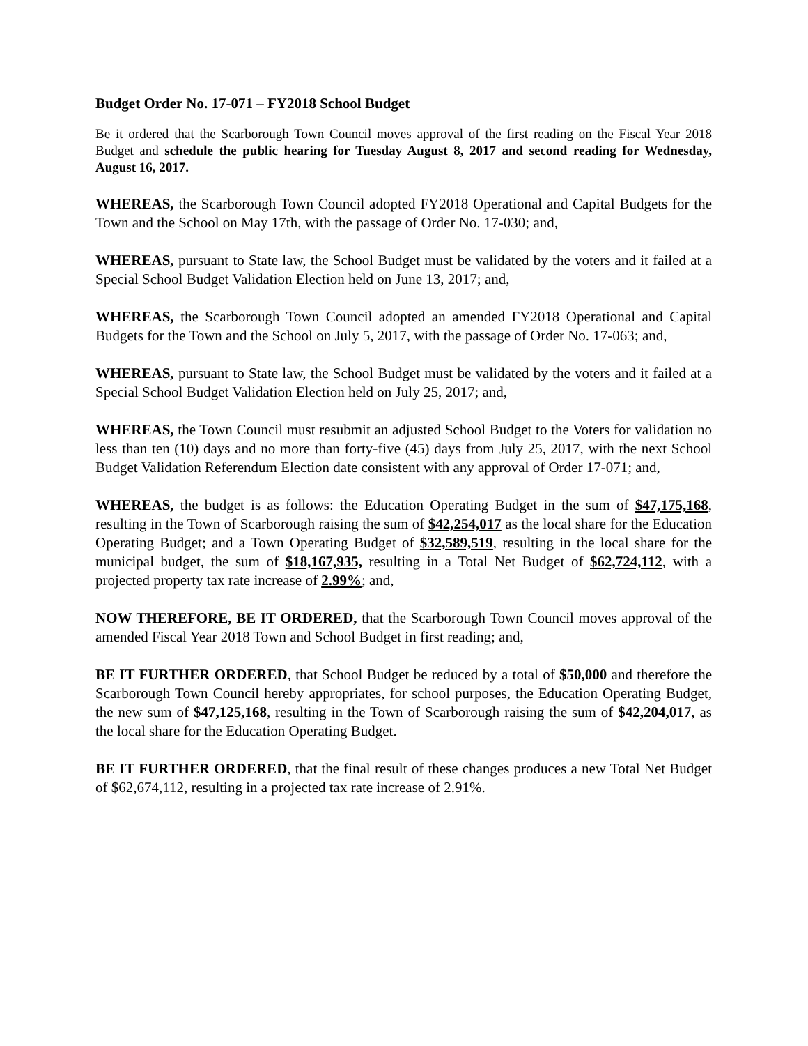Budget Order No. 17-071 – FY2018 School Budget
Be it ordered that the Scarborough Town Council moves approval of the first reading on the Fiscal Year 2018 Budget and schedule the public hearing for Tuesday August 8, 2017 and second reading for Wednesday, August 16, 2017.
WHEREAS, the Scarborough Town Council adopted FY2018 Operational and Capital Budgets for the Town and the School on May 17th, with the passage of Order No. 17-030; and,
WHEREAS, pursuant to State law, the School Budget must be validated by the voters and it failed at a Special School Budget Validation Election held on June 13, 2017; and,
WHEREAS, the Scarborough Town Council adopted an amended FY2018 Operational and Capital Budgets for the Town and the School on July 5, 2017, with the passage of Order No. 17-063; and,
WHEREAS, pursuant to State law, the School Budget must be validated by the voters and it failed at a Special School Budget Validation Election held on July 25, 2017; and,
WHEREAS, the Town Council must resubmit an adjusted School Budget to the Voters for validation no less than ten (10) days and no more than forty-five (45) days from July 25, 2017, with the next School Budget Validation Referendum Election date consistent with any approval of Order 17-071; and,
WHEREAS, the budget is as follows: the Education Operating Budget in the sum of $47,175,168, resulting in the Town of Scarborough raising the sum of $42,254,017 as the local share for the Education Operating Budget; and a Town Operating Budget of $32,589,519, resulting in the local share for the municipal budget, the sum of $18,167,935, resulting in a Total Net Budget of $62,724,112, with a projected property tax rate increase of 2.99%; and,
NOW THEREFORE, BE IT ORDERED, that the Scarborough Town Council moves approval of the amended Fiscal Year 2018 Town and School Budget in first reading; and,
BE IT FURTHER ORDERED, that School Budget be reduced by a total of $50,000 and therefore the Scarborough Town Council hereby appropriates, for school purposes, the Education Operating Budget, the new sum of $47,125,168, resulting in the Town of Scarborough raising the sum of $42,204,017, as the local share for the Education Operating Budget.
BE IT FURTHER ORDERED, that the final result of these changes produces a new Total Net Budget of $62,674,112, resulting in a projected tax rate increase of 2.91%.